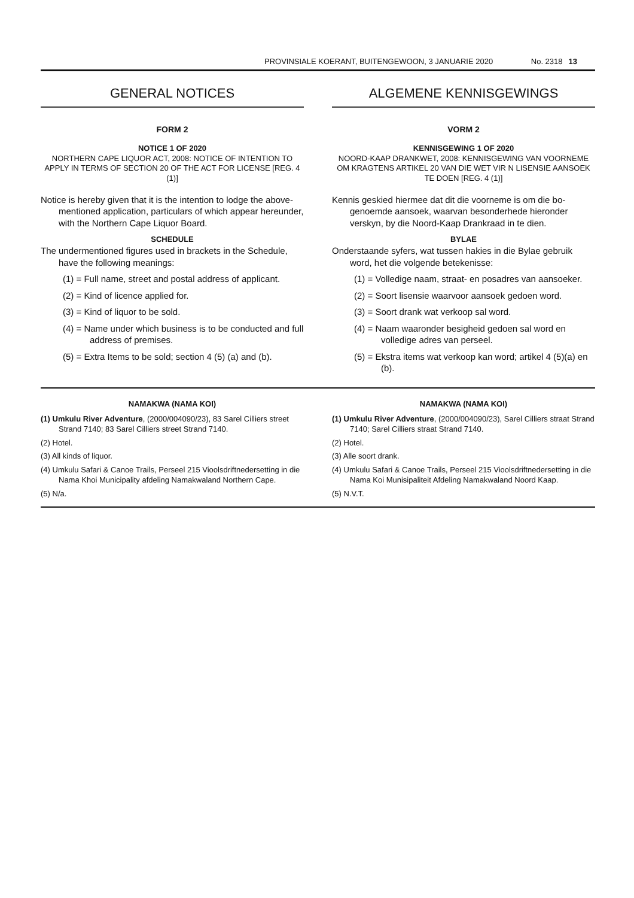PROVINSIALE KOERANT, BUITENGEWOON, 3 JANUARIE 2020 No. 2318 13
GENERAL NOTICES
FORM 2
NOTICE 1 OF 2020
NORTHERN CAPE LIQUOR ACT, 2008: NOTICE OF INTENTION TO APPLY IN TERMS OF SECTION 20 OF THE ACT FOR LICENSE [REG. 4 (1)]
Notice is hereby given that it is the intention to lodge the above-mentioned application, particulars of which appear hereunder, with the Northern Cape Liquor Board.
SCHEDULE
The undermentioned figures used in brackets in the Schedule, have the following meanings:
(1) = Full name, street and postal address of applicant.
(2) = Kind of licence applied for.
(3) = Kind of liquor to be sold.
(4) = Name under which business is to be conducted and full address of premises.
(5) = Extra Items to be sold; section 4 (5) (a) and (b).
ALGEMENE KENNISGEWINGS
VORM 2
KENNISGEWING 1 OF 2020
NOORD-KAAP DRANKWET, 2008: KENNISGEWING VAN VOORNEME OM KRAGTENS ARTIKEL 20 VAN DIE WET VIR N LISENSIE AANSOEK TE DOEN [REG. 4 (1)]
Kennis geskied hiermee dat dit die voorneme is om die bo-genoemde aansoek, waarvan besonderhede hieronder verskyn, by die Noord-Kaap Drankraad in te dien.
BYLAE
Onderstaande syfers, wat tussen hakies in die Bylae gebruik word, het die volgende betekenisse:
(1) = Volledige naam, straat- en posadres van aansoeker.
(2) = Soort lisensie waarvoor aansoek gedoen word.
(3) = Soort drank wat verkoop sal word.
(4) = Naam waaronder besigheid gedoen sal word en volledige adres van perseel.
(5) = Ekstra items wat verkoop kan word; artikel 4 (5)(a) en (b).
NAMAKWA (NAMA KOI)
(1) Umkulu River Adventure, (2000/004090/23), 83 Sarel Cilliers street Strand 7140; 83 Sarel Cilliers street Strand 7140.
(2) Hotel.
(3) All kinds of liquor.
(4) Umkulu Safari & Canoe Trails, Perseel 215 Vioolsdriftnedersetting in die Nama Khoi Municipality afdeling Namakwaland Northern Cape.
(5) N/a.
NAMAKWA (NAMA KOI)
(1) Umkulu River Adventure, (2000/004090/23), Sarel Cilliers straat Strand 7140; Sarel Cilliers straat Strand 7140.
(2) Hotel.
(3) Alle soort drank.
(4) Umkulu Safari & Canoe Trails, Perseel 215 Vioolsdriftnedersetting in die Nama Koi Munisipaliteit Afdeling Namakwaland Noord Kaap.
(5) N.V.T.